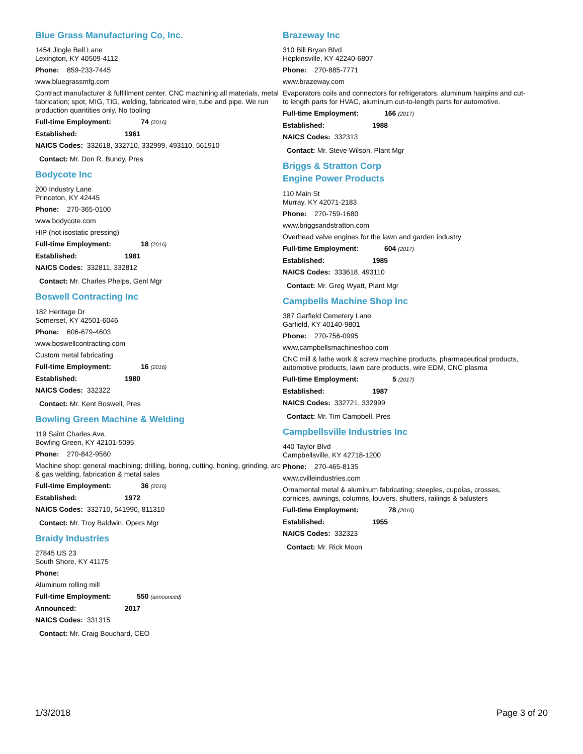Blue Grass Manufacturing Co, Inc.
1454 Jingle Bell Lane
Lexington, KY 40509-4112
Phone: 859-233-7445
www.bluegrassmfg.com
Contract manufacturer & fulfillment center. CNC machining all materials, metal fabrication; spot, MIG, TIG, welding, fabricated wire, tube and pipe. We run production quantities only. No tooling
Full-time Employment: 74 (2016)
Established: 1961
NAICS Codes: 332618, 332710, 332999, 493110, 561910
Contact: Mr. Don R. Bundy, Pres
Bodycote Inc
200 Industry Lane
Princeton, KY 42445
Phone: 270-365-0100
www.bodycote.com
HIP (hot isostatic pressing)
Full-time Employment: 18 (2016)
Established: 1981
NAICS Codes: 332811, 332812
Contact: Mr. Charles Phelps, Genl Mgr
Boswell Contracting Inc
182 Heritage Dr
Somerset, KY 42501-6046
Phone: 606-679-4603
www.boswellcontracting.com
Custom metal fabricating
Full-time Employment: 16 (2016)
Established: 1980
NAICS Codes: 332322
Contact: Mr. Kent Boswell, Pres
Bowling Green Machine & Welding
119 Saint Charles Ave.
Bowling Green, KY 42101-5095
Phone: 270-842-9560
Machine shop: general machining; drilling, boring, cutting, honing, grinding, arc & gas welding, fabrication & metal sales
Full-time Employment: 36 (2016)
Established: 1972
NAICS Codes: 332710, 541990, 811310
Contact: Mr. Troy Baldwin, Opers Mgr
Braidy Industries
27845 US 23
South Shore, KY 41175
Phone:
Aluminum rolling mill
Full-time Employment: 550 (announced)
Announced: 2017
NAICS Codes: 331315
Contact: Mr. Craig Bouchard, CEO
Brazeway Inc
310 Bill Bryan Blvd
Hopkinsville, KY 42240-6807
Phone: 270-885-7771
www.brazeway.com
Evaporators coils and connectors for refrigerators, aluminum hairpins and cut-to length parts for HVAC, aluminum cut-to-length parts for automotive.
Full-time Employment: 166 (2017)
Established: 1988
NAICS Codes: 332313
Contact: Mr. Steve Wilson, Plant Mgr
Briggs & Stratton Corp
Engine Power Products
110 Main St
Murray, KY 42071-2183
Phone: 270-759-1680
www.briggsandstratton.com
Overhead valve engines for the lawn and garden industry
Full-time Employment: 604 (2017)
Established: 1985
NAICS Codes: 333618, 493110
Contact: Mr. Greg Wyatt, Plant Mgr
Campbells Machine Shop Inc
387 Garfield Cemetery Lane
Garfield, KY 40140-9801
Phone: 270-756-0995
www.campbellsmachineshop.com
CNC mill & lathe work & screw machine products, pharmaceutical products, automotive products, lawn care products, wire EDM, CNC plasma
Full-time Employment: 5 (2017)
Established: 1987
NAICS Codes: 332721, 332999
Contact: Mr. Tim Campbell, Pres
Campbellsville Industries Inc
440 Taylor Blvd
Campbellsville, KY 42718-1200
Phone: 270-465-8135
www.cvilleindustries.com
Ornamental metal & aluminum fabricating; steeples, cupolas, crosses, cornices, awnings, columns, louvers, shutters, railings & balusters
Full-time Employment: 78 (2016)
Established: 1955
NAICS Codes: 332323
Contact: Mr. Rick Moon
1/3/2018 Page 3 of 20